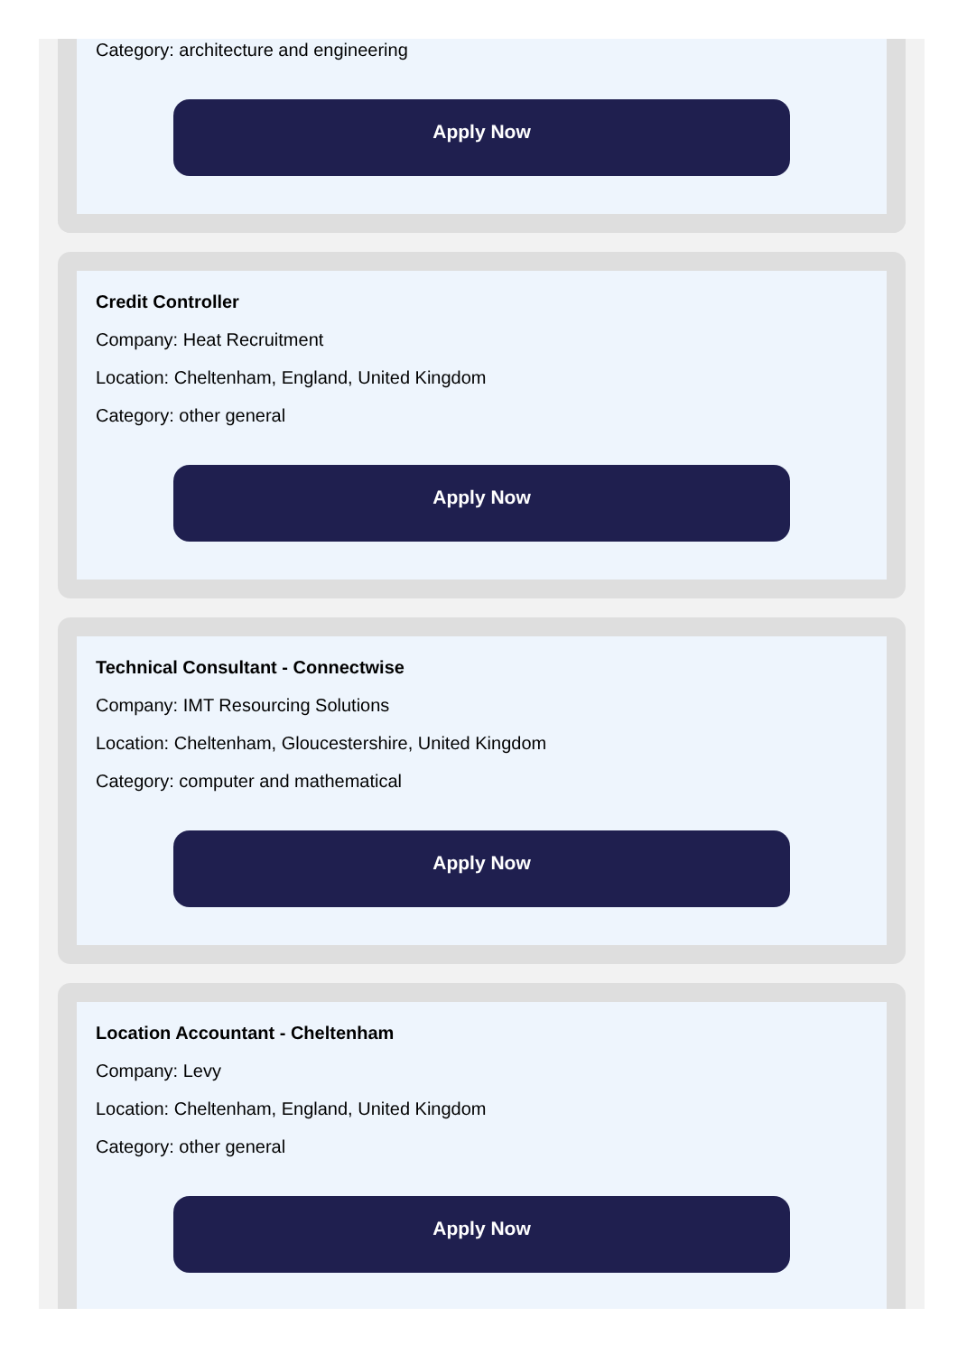Category: architecture and engineering
Apply Now
Credit Controller
Company: Heat Recruitment
Location: Cheltenham, England, United Kingdom
Category: other general
Apply Now
Technical Consultant - Connectwise
Company: IMT Resourcing Solutions
Location: Cheltenham, Gloucestershire, United Kingdom
Category: computer and mathematical
Apply Now
Location Accountant - Cheltenham
Company: Levy
Location: Cheltenham, England, United Kingdom
Category: other general
Apply Now